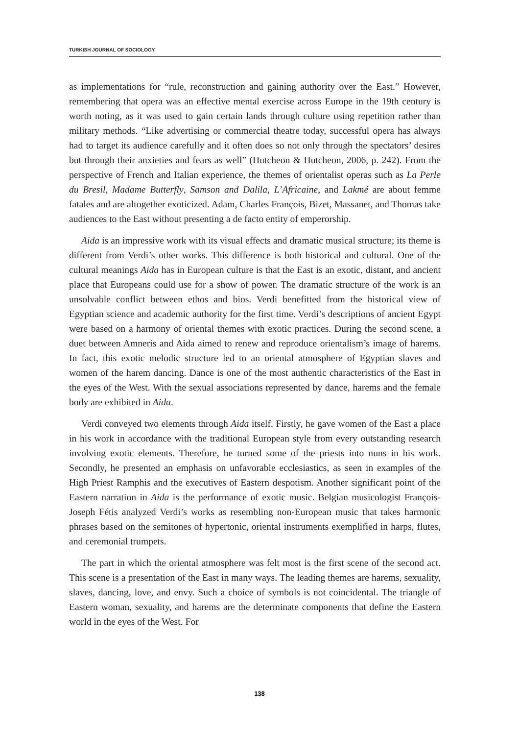TURKISH JOURNAL OF SOCIOLOGY
as implementations for “rule, reconstruction and gaining authority over the East.” However, remembering that opera was an effective mental exercise across Europe in the 19th century is worth noting, as it was used to gain certain lands through culture using repetition rather than military methods. “Like advertising or commercial theatre today, successful opera has always had to target its audience carefully and it often does so not only through the spectators’ desires but through their anxieties and fears as well” (Hutcheon & Hutcheon, 2006, p. 242). From the perspective of French and Italian experience, the themes of orientalist operas such as La Perle du Bresil, Madame Butterfly, Samson and Dalila, L’Africaine, and Lakmé are about femme fatales and are altogether exoticized. Adam, Charles François, Bizet, Massanet, and Thomas take audiences to the East without presenting a de facto entity of emperorship.
Aida is an impressive work with its visual effects and dramatic musical structure; its theme is different from Verdi’s other works. This difference is both historical and cultural. One of the cultural meanings Aida has in European culture is that the East is an exotic, distant, and ancient place that Europeans could use for a show of power. The dramatic structure of the work is an unsolvable conflict between ethos and bios. Verdi benefitted from the historical view of Egyptian science and academic authority for the first time. Verdi’s descriptions of ancient Egypt were based on a harmony of oriental themes with exotic practices. During the second scene, a duet between Amneris and Aida aimed to renew and reproduce orientalism’s image of harems. In fact, this exotic melodic structure led to an oriental atmosphere of Egyptian slaves and women of the harem dancing. Dance is one of the most authentic characteristics of the East in the eyes of the West. With the sexual associations represented by dance, harems and the female body are exhibited in Aida.
Verdi conveyed two elements through Aida itself. Firstly, he gave women of the East a place in his work in accordance with the traditional European style from every outstanding research involving exotic elements. Therefore, he turned some of the priests into nuns in his work. Secondly, he presented an emphasis on unfavorable ecclesiastics, as seen in examples of the High Priest Ramphis and the executives of Eastern despotism. Another significant point of the Eastern narration in Aida is the performance of exotic music. Belgian musicologist François-Joseph Fétis analyzed Verdi’s works as resembling non-European music that takes harmonic phrases based on the semitones of hypertonic, oriental instruments exemplified in harps, flutes, and ceremonial trumpets.
The part in which the oriental atmosphere was felt most is the first scene of the second act. This scene is a presentation of the East in many ways. The leading themes are harems, sexuality, slaves, dancing, love, and envy. Such a choice of symbols is not coincidental. The triangle of Eastern woman, sexuality, and harems are the determinate components that define the Eastern world in the eyes of the West. For
138